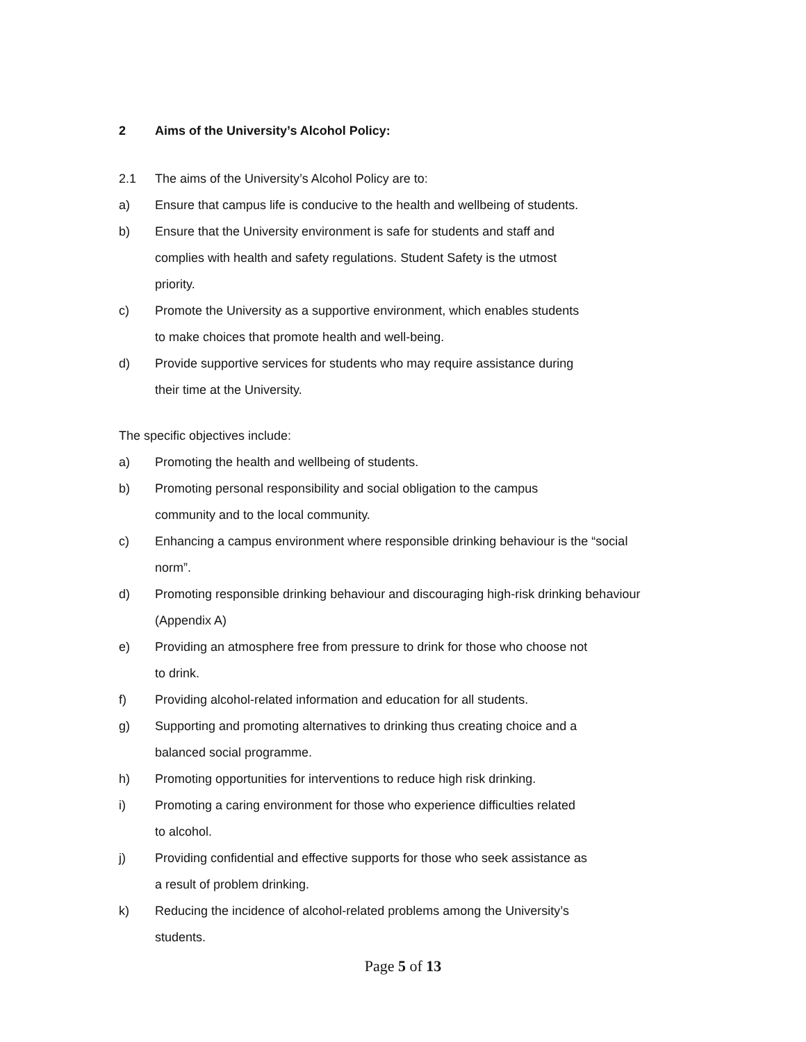2 Aims of the University’s Alcohol Policy:
2.1 The aims of the University’s Alcohol Policy are to:
a) Ensure that campus life is conducive to the health and wellbeing of students.
b) Ensure that the University environment is safe for students and staff and
complies with health and safety regulations. Student Safety is the utmost
priority.
c) Promote the University as a supportive environment, which enables students
to make choices that promote health and well-being.
d) Provide supportive services for students who may require assistance during
their time at the University.
The specific objectives include:
a) Promoting the health and wellbeing of students.
b) Promoting personal responsibility and social obligation to the campus
community and to the local community.
c) Enhancing a campus environment where responsible drinking behaviour is the “social
norm”.
d) Promoting responsible drinking behaviour and discouraging high-risk drinking behaviour
(Appendix A)
e) Providing an atmosphere free from pressure to drink for those who choose not
to drink.
f) Providing alcohol-related information and education for all students.
g) Supporting and promoting alternatives to drinking thus creating choice and a
balanced social programme.
h) Promoting opportunities for interventions to reduce high risk drinking.
i) Promoting a caring environment for those who experience difficulties related
to alcohol.
j) Providing confidential and effective supports for those who seek assistance as
a result of problem drinking.
k) Reducing the incidence of alcohol-related problems among the University’s
students.
Page 5 of 13